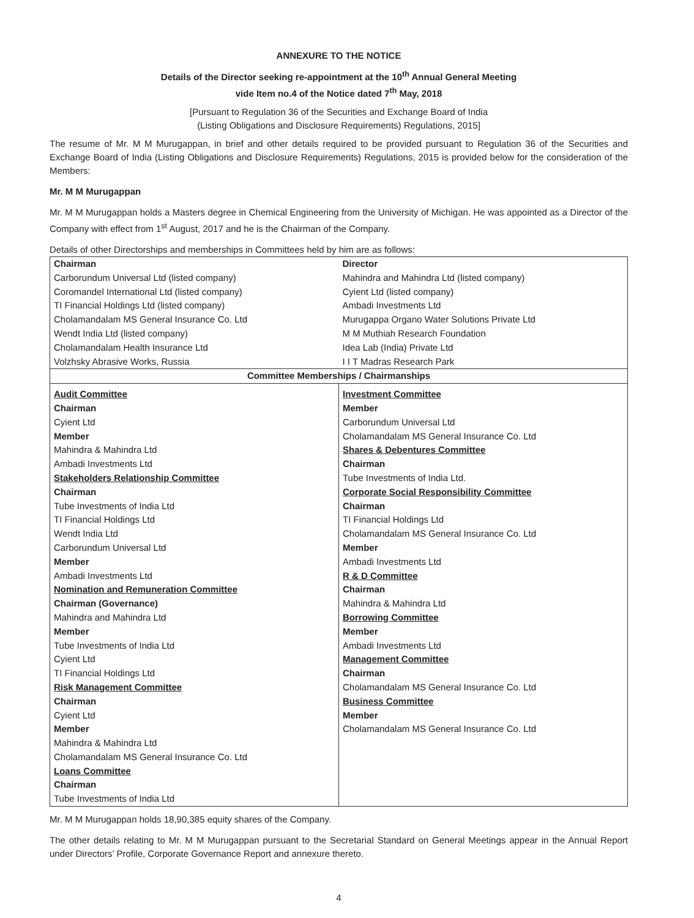ANNEXURE TO THE NOTICE
Details of the Director seeking re-appointment at the 10<sup>th</sup> Annual General Meeting
vide Item no.4 of the Notice dated 7<sup>th</sup> May, 2018
[Pursuant to Regulation 36 of the Securities and Exchange Board of India
(Listing Obligations and Disclosure Requirements) Regulations, 2015]
The resume of Mr. M M Murugappan, in brief and other details required to be provided pursuant to Regulation 36 of the Securities and Exchange Board of India (Listing Obligations and Disclosure Requirements) Regulations, 2015 is provided below for the consideration of the Members:
Mr. M M Murugappan
Mr. M M Murugappan holds a Masters degree in Chemical Engineering from the University of Michigan. He was appointed as a Director of the Company with effect from 1<sup>st</sup> August, 2017 and he is the Chairman of the Company.
Details of other Directorships and memberships in Committees held by him are as follows:
| Chairman | Director |
| Carborundum Universal Ltd (listed company) | Mahindra and Mahindra Ltd (listed company) |
| Coromandel International Ltd (listed company) | Cyient Ltd (listed company) |
| TI Financial Holdings Ltd (listed company) | Ambadi Investments Ltd |
| Cholamandalam MS General Insurance Co. Ltd | Murugappa Organo Water Solutions Private Ltd |
| Wendt India Ltd (listed company) | M M Muthiah Research Foundation |
| Cholamandalam Health Insurance Ltd | Idea Lab (India) Private Ltd |
| Volzhsky Abrasive Works, Russia | I I T Madras Research Park |
| Committee Memberships / Chairmanships | |
| Audit Committee Chairman Cyient Ltd Member Mahindra & Mahindra Ltd Ambadi Investments Ltd Stakeholders Relationship Committee Chairman Tube Investments of India Ltd TI Financial Holdings Ltd Wendt India Ltd Carborundum Universal Ltd Member Ambadi Investments Ltd Nomination and Remuneration Committee Chairman (Governance) Mahindra and Mahindra Ltd Member Tube Investments of India Ltd Cyient Ltd TI Financial Holdings Ltd Risk Management Committee Chairman Cyient Ltd Member Mahindra & Mahindra Ltd Cholamandalam MS General Insurance Co. Ltd Loans Committee Chairman Tube Investments of India Ltd | Investment Committee Member Carborundum Universal Ltd Cholamandalam MS General Insurance Co. Ltd Shares & Debentures Committee Chairman Tube Investments of India Ltd. Corporate Social Responsibility Committee Chairman TI Financial Holdings Ltd Cholamandalam MS General Insurance Co. Ltd Member Ambadi Investments Ltd R & D Committee Chairman Mahindra & Mahindra Ltd Borrowing Committee Member Ambadi Investments Ltd Management Committee Chairman Cholamandalam MS General Insurance Co. Ltd Business Committee Member Cholamandalam MS General Insurance Co. Ltd |
Mr. M M Murugappan holds 18,90,385 equity shares of the Company.
The other details relating to Mr. M M Murugappan pursuant to the Secretarial Standard on General Meetings appear in the Annual Report under Directors’ Profile, Corporate Governance Report and annexure thereto.
4